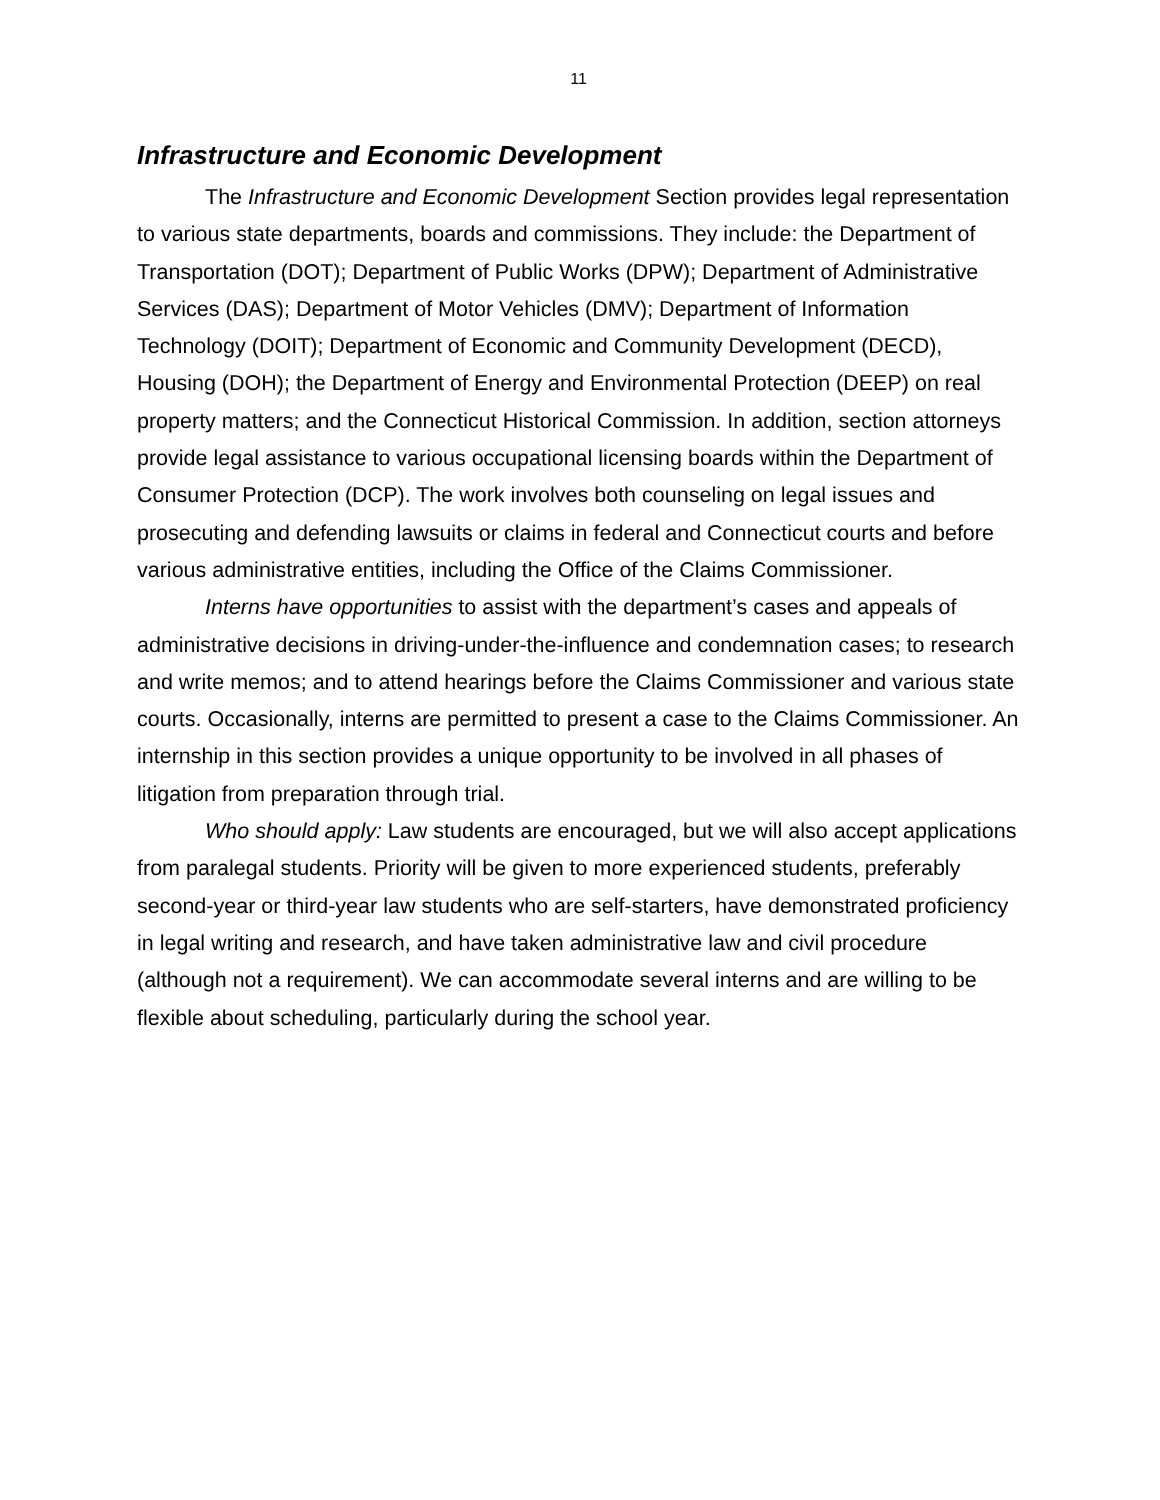11
Infrastructure and Economic Development
The Infrastructure and Economic Development Section provides legal representation to various state departments, boards and commissions. They include: the Department of Transportation (DOT); Department of Public Works (DPW); Department of Administrative Services (DAS); Department of Motor Vehicles (DMV); Department of Information Technology (DOIT); Department of Economic and Community Development (DECD), Housing (DOH); the Department of Energy and Environmental Protection (DEEP) on real property matters; and the Connecticut Historical Commission. In addition, section attorneys provide legal assistance to various occupational licensing boards within the Department of Consumer Protection (DCP). The work involves both counseling on legal issues and prosecuting and defending lawsuits or claims in federal and Connecticut courts and before various administrative entities, including the Office of the Claims Commissioner.
Interns have opportunities to assist with the department’s cases and appeals of administrative decisions in driving-under-the-influence and condemnation cases; to research and write memos; and to attend hearings before the Claims Commissioner and various state courts. Occasionally, interns are permitted to present a case to the Claims Commissioner. An internship in this section provides a unique opportunity to be involved in all phases of litigation from preparation through trial.
Who should apply: Law students are encouraged, but we will also accept applications from paralegal students. Priority will be given to more experienced students, preferably second-year or third-year law students who are self-starters, have demonstrated proficiency in legal writing and research, and have taken administrative law and civil procedure (although not a requirement). We can accommodate several interns and are willing to be flexible about scheduling, particularly during the school year.